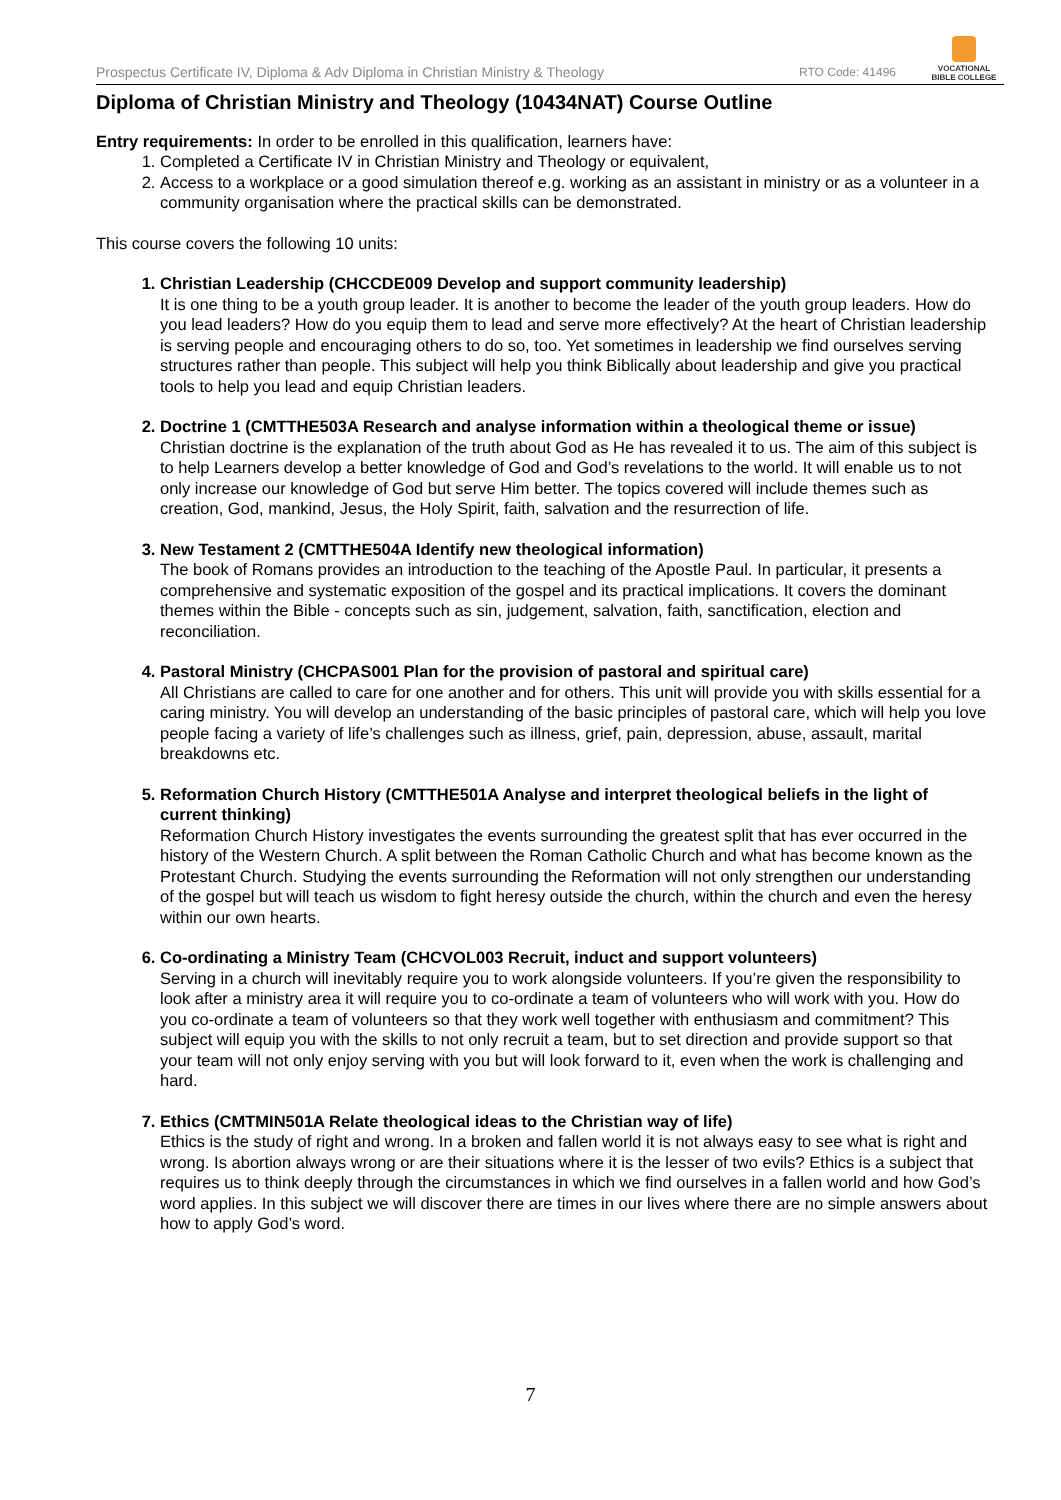Prospectus Certificate IV, Diploma & Adv Diploma in Christian Ministry & Theology RTO Code: 41496
VOCATIONAL
BIBLE COLLEGE
Diploma of Christian Ministry and Theology (10434NAT) Course Outline
Entry requirements: In order to be enrolled in this qualification, learners have:
1. Completed a Certificate IV in Christian Ministry and Theology or equivalent,
2. Access to a workplace or a good simulation thereof e.g. working as an assistant in ministry or as a volunteer in a community organisation where the practical skills can be demonstrated.
This course covers the following 10 units:
1. Christian Leadership (CHCCDE009 Develop and support community leadership)
It is one thing to be a youth group leader. It is another to become the leader of the youth group leaders. How do you lead leaders? How do you equip them to lead and serve more effectively? At the heart of Christian leadership is serving people and encouraging others to do so, too. Yet sometimes in leadership we find ourselves serving structures rather than people. This subject will help you think Biblically about leadership and give you practical tools to help you lead and equip Christian leaders.
2. Doctrine 1 (CMTTHE503A Research and analyse information within a theological theme or issue)
Christian doctrine is the explanation of the truth about God as He has revealed it to us. The aim of this subject is to help Learners develop a better knowledge of God and God’s revelations to the world. It will enable us to not only increase our knowledge of God but serve Him better. The topics covered will include themes such as creation, God, mankind, Jesus, the Holy Spirit, faith, salvation and the resurrection of life.
3. New Testament 2 (CMTTHE504A Identify new theological information)
The book of Romans provides an introduction to the teaching of the Apostle Paul. In particular, it presents a comprehensive and systematic exposition of the gospel and its practical implications. It covers the dominant themes within the Bible - concepts such as sin, judgement, salvation, faith, sanctification, election and reconciliation.
4. Pastoral Ministry (CHCPAS001 Plan for the provision of pastoral and spiritual care)
All Christians are called to care for one another and for others. This unit will provide you with skills essential for a caring ministry. You will develop an understanding of the basic principles of pastoral care, which will help you love people facing a variety of life’s challenges such as illness, grief, pain, depression, abuse, assault, marital breakdowns etc.
5. Reformation Church History (CMTTHE501A Analyse and interpret theological beliefs in the light of current thinking)
Reformation Church History investigates the events surrounding the greatest split that has ever occurred in the history of the Western Church. A split between the Roman Catholic Church and what has become known as the Protestant Church. Studying the events surrounding the Reformation will not only strengthen our understanding of the gospel but will teach us wisdom to fight heresy outside the church, within the church and even the heresy within our own hearts.
6. Co-ordinating a Ministry Team (CHCVOL003 Recruit, induct and support volunteers)
Serving in a church will inevitably require you to work alongside volunteers. If you’re given the responsibility to look after a ministry area it will require you to co-ordinate a team of volunteers who will work with you. How do you co-ordinate a team of volunteers so that they work well together with enthusiasm and commitment? This subject will equip you with the skills to not only recruit a team, but to set direction and provide support so that your team will not only enjoy serving with you but will look forward to it, even when the work is challenging and hard.
7. Ethics (CMTMIN501A Relate theological ideas to the Christian way of life)
Ethics is the study of right and wrong. In a broken and fallen world it is not always easy to see what is right and wrong. Is abortion always wrong or are their situations where it is the lesser of two evils? Ethics is a subject that requires us to think deeply through the circumstances in which we find ourselves in a fallen world and how God’s word applies. In this subject we will discover there are times in our lives where there are no simple answers about how to apply God’s word.
7